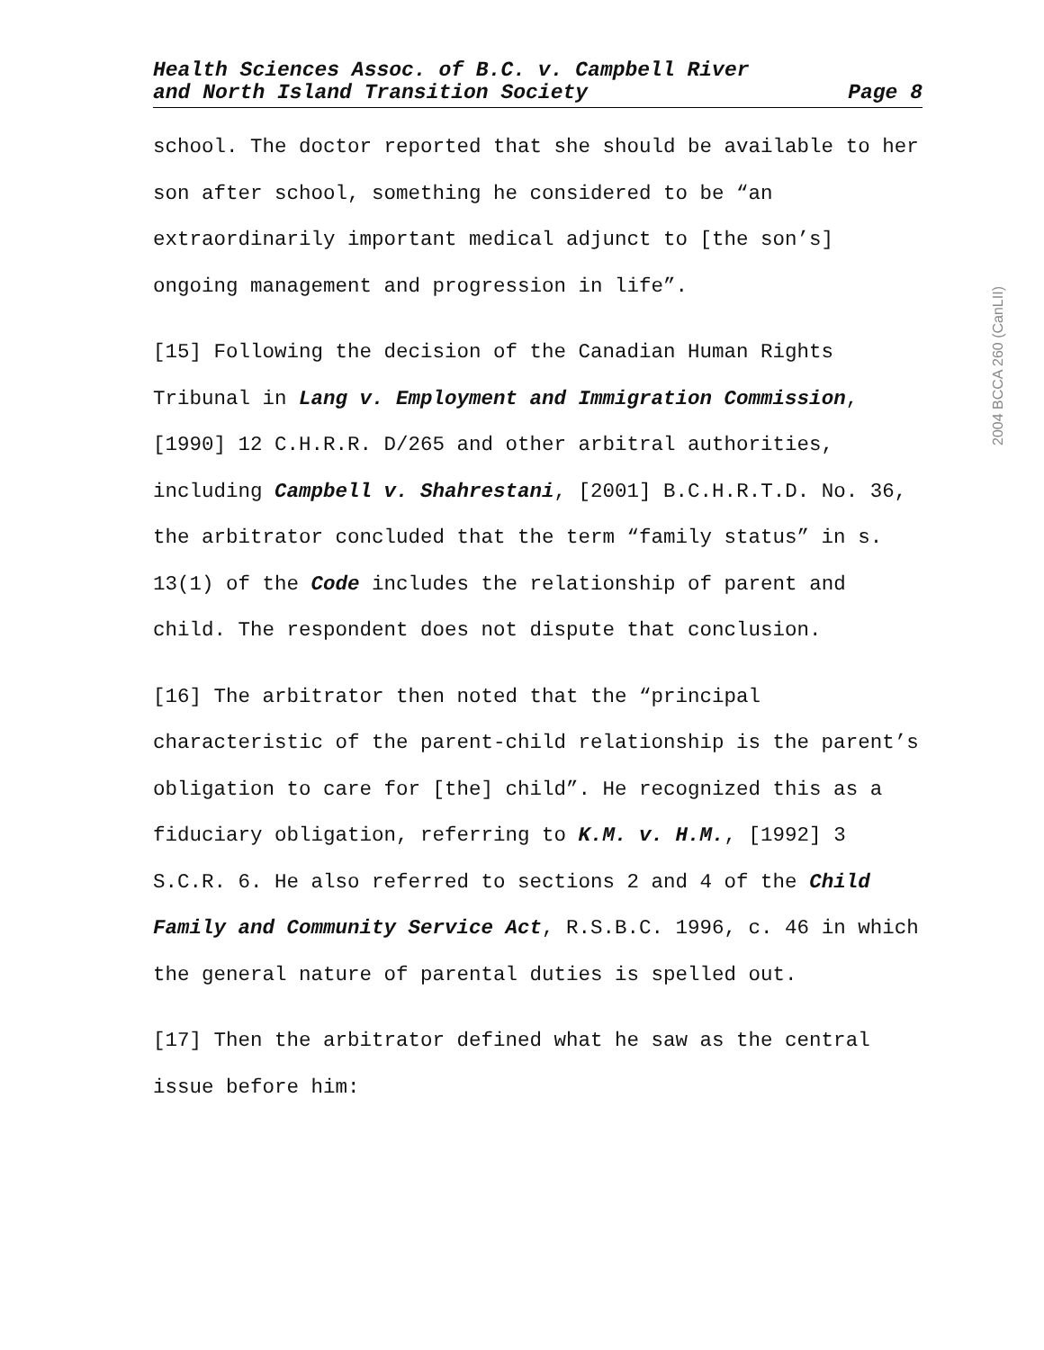Health Sciences Assoc. of B.C. v. Campbell River
and North Island Transition Society
Page 8
school. The doctor reported that she should be available to her son after school, something he considered to be “an extraordinarily important medical adjunct to [the son’s] ongoing management and progression in life”.
[15] Following the decision of the Canadian Human Rights Tribunal in Lang v. Employment and Immigration Commission, [1990] 12 C.H.R.R. D/265 and other arbitral authorities, including Campbell v. Shahrestani, [2001] B.C.H.R.T.D. No. 36, the arbitrator concluded that the term “family status” in s. 13(1) of the Code includes the relationship of parent and child. The respondent does not dispute that conclusion.
[16] The arbitrator then noted that the “principal characteristic of the parent-child relationship is the parent’s obligation to care for [the] child”. He recognized this as a fiduciary obligation, referring to K.M. v. H.M., [1992] 3 S.C.R. 6. He also referred to sections 2 and 4 of the Child Family and Community Service Act, R.S.B.C. 1996, c. 46 in which the general nature of parental duties is spelled out.
[17] Then the arbitrator defined what he saw as the central issue before him:
2004 BCCA 260 (CanLII)